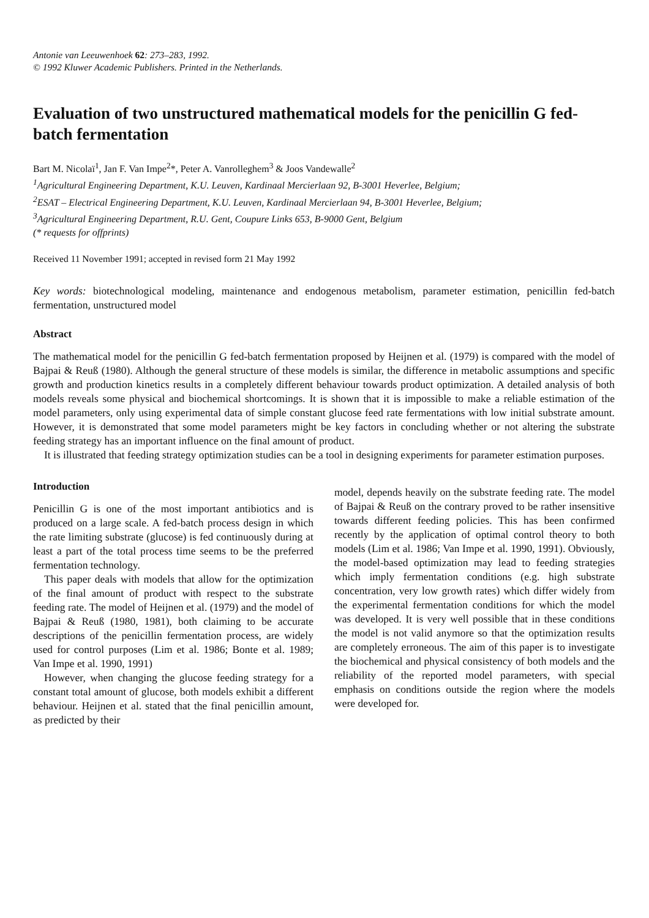Antonie van Leeuwenhoek 62: 273–283, 1992.
© 1992 Kluwer Academic Publishers. Printed in the Netherlands.
Evaluation of two unstructured mathematical models for the penicillin G fed-batch fermentation
Bart M. Nicolaï<sup>1</sup>, Jan F. Van Impe<sup>2</sup>*, Peter A. Vanrolleghem<sup>3</sup> & Joos Vandewalle<sup>2</sup>
<sup>1</sup> Agricultural Engineering Department, K.U. Leuven, Kardinaal Mercierlaan 92, B-3001 Heverlee, Belgium;
<sup>2</sup> ESAT – Electrical Engineering Department, K.U. Leuven, Kardinaal Mercierlaan 94, B-3001 Heverlee, Belgium;
<sup>3</sup> Agricultural Engineering Department, R.U. Gent, Coupure Links 653, B-9000 Gent, Belgium
(* requests for offprints)
Received 11 November 1991; accepted in revised form 21 May 1992
Key words: biotechnological modeling, maintenance and endogenous metabolism, parameter estimation, penicillin fed-batch fermentation, unstructured model
Abstract
The mathematical model for the penicillin G fed-batch fermentation proposed by Heijnen et al. (1979) is compared with the model of Bajpai & Reuß (1980). Although the general structure of these models is similar, the difference in metabolic assumptions and specific growth and production kinetics results in a completely different behaviour towards product optimization. A detailed analysis of both models reveals some physical and biochemical shortcomings. It is shown that it is impossible to make a reliable estimation of the model parameters, only using experimental data of simple constant glucose feed rate fermentations with low initial substrate amount. However, it is demonstrated that some model parameters might be key factors in concluding whether or not altering the substrate feeding strategy has an important influence on the final amount of product.
It is illustrated that feeding strategy optimization studies can be a tool in designing experiments for parameter estimation purposes.
Introduction
Penicillin G is one of the most important antibiotics and is produced on a large scale. A fed-batch process design in which the rate limiting substrate (glucose) is fed continuously during at least a part of the total process time seems to be the preferred fermentation technology.
This paper deals with models that allow for the optimization of the final amount of product with respect to the substrate feeding rate. The model of Heijnen et al. (1979) and the model of Bajpai & Reuß (1980, 1981), both claiming to be accurate descriptions of the penicillin fermentation process, are widely used for control purposes (Lim et al. 1986; Bonte et al. 1989; Van Impe et al. 1990, 1991)
However, when changing the glucose feeding strategy for a constant total amount of glucose, both models exhibit a different behaviour. Heijnen et al. stated that the final penicillin amount, as predicted by their
model, depends heavily on the substrate feeding rate. The model of Bajpai & Reuß on the contrary proved to be rather insensitive towards different feeding policies. This has been confirmed recently by the application of optimal control theory to both models (Lim et al. 1986; Van Impe et al. 1990, 1991). Obviously, the model-based optimization may lead to feeding strategies which imply fermentation conditions (e.g. high substrate concentration, very low growth rates) which differ widely from the experimental fermentation conditions for which the model was developed. It is very well possible that in these conditions the model is not valid anymore so that the optimization results are completely erroneous. The aim of this paper is to investigate the biochemical and physical consistency of both models and the reliability of the reported model parameters, with special emphasis on conditions outside the region where the models were developed for.